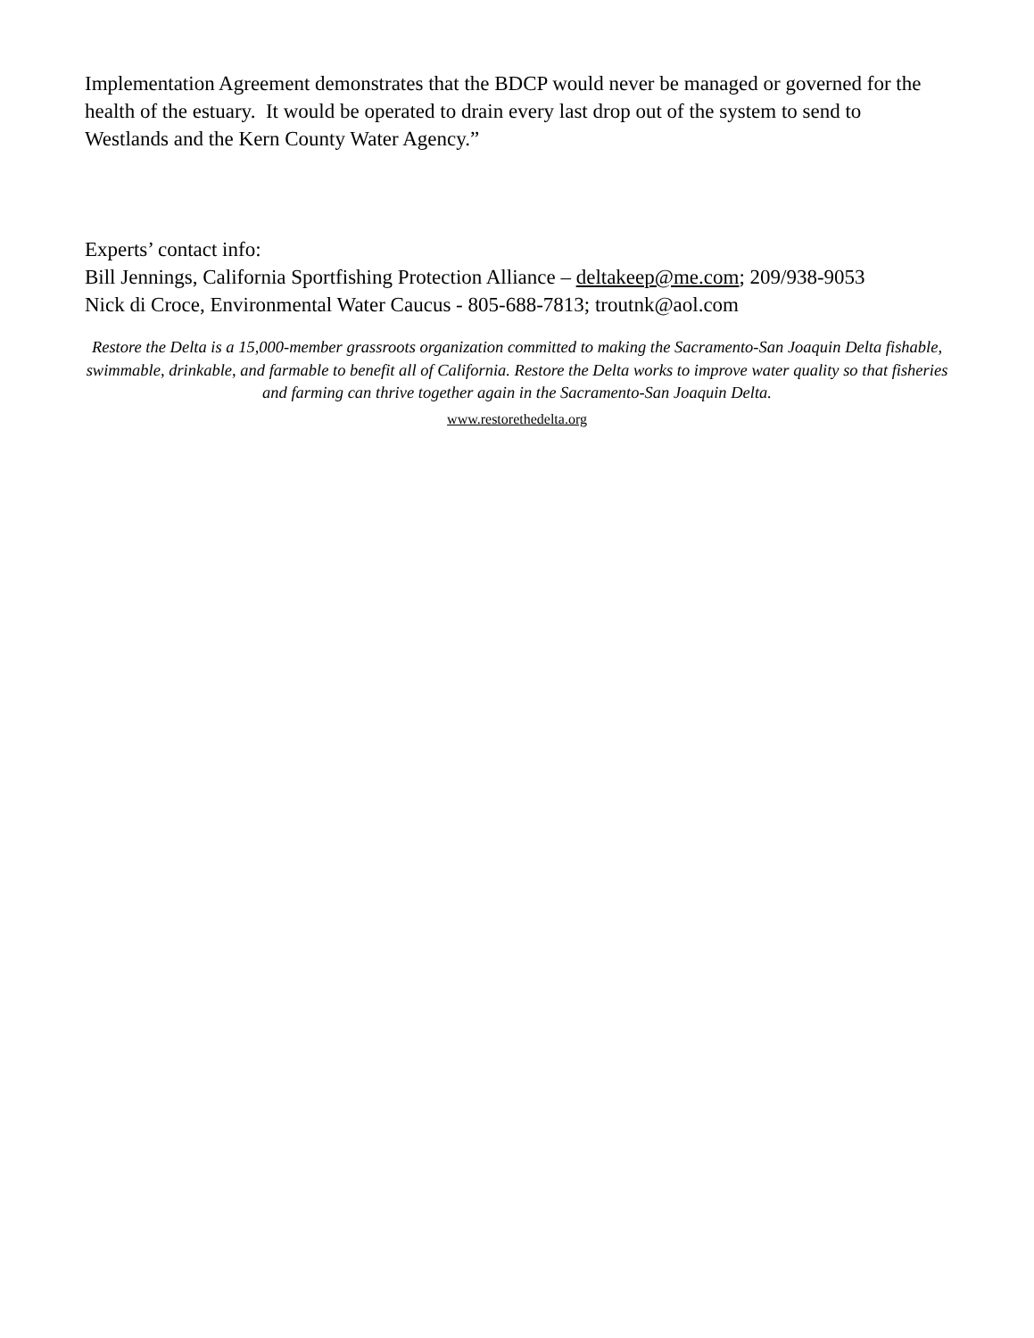Implementation Agreement demonstrates that the BDCP would never be managed or governed for the health of the estuary. It would be operated to drain every last drop out of the system to send to Westlands and the Kern County Water Agency.”
Experts’ contact info:
Bill Jennings, California Sportfishing Protection Alliance – deltakeep@me.com; 209/938-9053
Nick di Croce, Environmental Water Caucus - 805-688-7813; troutnk@aol.com
Restore the Delta is a 15,000-member grassroots organization committed to making the Sacramento-San Joaquin Delta fishable, swimmable, drinkable, and farmable to benefit all of California. Restore the Delta works to improve water quality so that fisheries and farming can thrive together again in the Sacramento-San Joaquin Delta.
www.restorethedelta.org